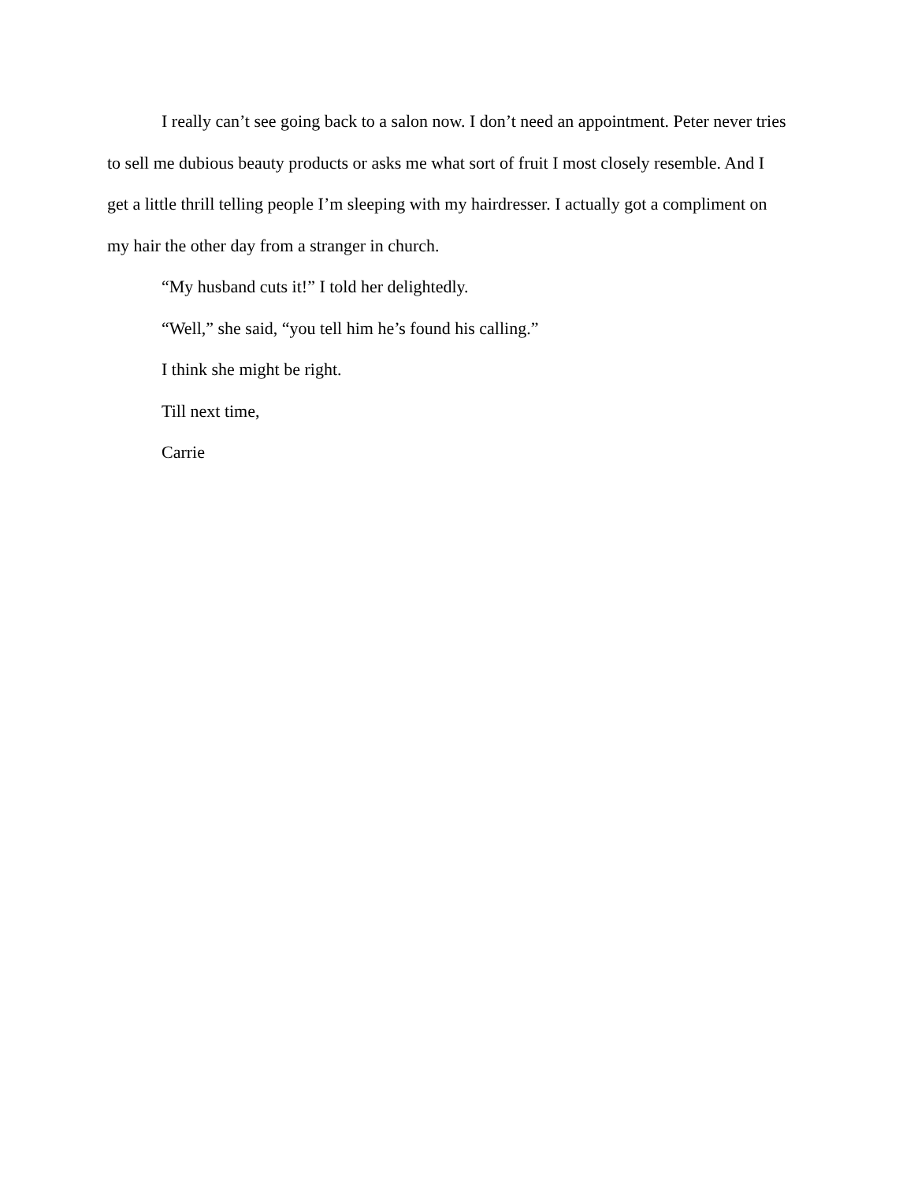I really can’t see going back to a salon now. I don’t need an appointment. Peter never tries to sell me dubious beauty products or asks me what sort of fruit I most closely resemble. And I get a little thrill telling people I’m sleeping with my hairdresser. I actually got a compliment on my hair the other day from a stranger in church.
“My husband cuts it!” I told her delightedly.
“Well,” she said, “you tell him he’s found his calling.”
I think she might be right.
Till next time,
Carrie